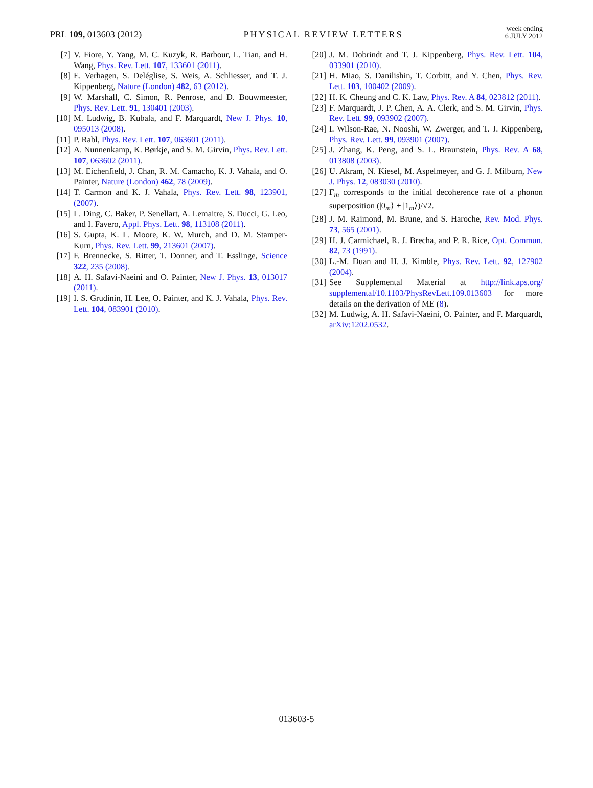PRL 109, 013603 (2012) PHYSICAL REVIEW LETTERS week ending
6 JULY 2012
[7] V. Fiore, Y. Yang, M. C. Kuzyk, R. Barbour, L. Tian, and H. Wang, Phys. Rev. Lett. 107, 133601 (2011).
[8] E. Verhagen, S. Deléglise, S. Weis, A. Schliesser, and T. J. Kippenberg, Nature (London) 482, 63 (2012).
[9] W. Marshall, C. Simon, R. Penrose, and D. Bouwmeester, Phys. Rev. Lett. 91, 130401 (2003).
[10] M. Ludwig, B. Kubala, and F. Marquardt, New J. Phys. 10, 095013 (2008).
[11] P. Rabl, Phys. Rev. Lett. 107, 063601 (2011).
[12] A. Nunnenkamp, K. Børkje, and S. M. Girvin, Phys. Rev. Lett. 107, 063602 (2011).
[13] M. Eichenfield, J. Chan, R. M. Camacho, K. J. Vahala, and O. Painter, Nature (London) 462, 78 (2009).
[14] T. Carmon and K. J. Vahala, Phys. Rev. Lett. 98, 123901, (2007).
[15] L. Ding, C. Baker, P. Senellart, A. Lemaitre, S. Ducci, G. Leo, and I. Favero, Appl. Phys. Lett. 98, 113108 (2011).
[16] S. Gupta, K. L. Moore, K. W. Murch, and D. M. Stamper-Kurn, Phys. Rev. Lett. 99, 213601 (2007).
[17] F. Brennecke, S. Ritter, T. Donner, and T. Esslinge, Science 322, 235 (2008).
[18] A. H. Safavi-Naeini and O. Painter, New J. Phys. 13, 013017 (2011).
[19] I. S. Grudinin, H. Lee, O. Painter, and K. J. Vahala, Phys. Rev. Lett. 104, 083901 (2010).
[20] J. M. Dobrindt and T. J. Kippenberg, Phys. Rev. Lett. 104, 033901 (2010).
[21] H. Miao, S. Danilishin, T. Corbitt, and Y. Chen, Phys. Rev. Lett. 103, 100402 (2009).
[22] H. K. Cheung and C. K. Law, Phys. Rev. A 84, 023812 (2011).
[23] F. Marquardt, J. P. Chen, A. A. Clerk, and S. M. Girvin, Phys. Rev. Lett. 99, 093902 (2007).
[24] I. Wilson-Rae, N. Nooshi, W. Zwerger, and T. J. Kippenberg, Phys. Rev. Lett. 99, 093901 (2007).
[25] J. Zhang, K. Peng, and S. L. Braunstein, Phys. Rev. A 68, 013808 (2003).
[26] U. Akram, N. Kiesel, M. Aspelmeyer, and G. J. Milburn, New J. Phys. 12, 083030 (2010).
[27] Γ<sub>m</sub> corresponds to the initial decoherence rate of a phonon superposition (|0<sub>m</sub>⟩ + |1<sub>m</sub>⟩)/√2.
[28] J. M. Raimond, M. Brune, and S. Haroche, Rev. Mod. Phys. 73, 565 (2001).
[29] H. J. Carmichael, R. J. Brecha, and P. R. Rice, Opt. Commun. 82, 73 (1991).
[30] L.-M. Duan and H. J. Kimble, Phys. Rev. Lett. 92, 127902 (2004).
[31] See Supplemental Material at http://link.aps.org/ supplemental/10.1103/PhysRevLett.109.013603 for more details on the derivation of ME (8).
[32] M. Ludwig, A. H. Safavi-Naeini, O. Painter, and F. Marquardt, arXiv:1202.0532.
013603-5